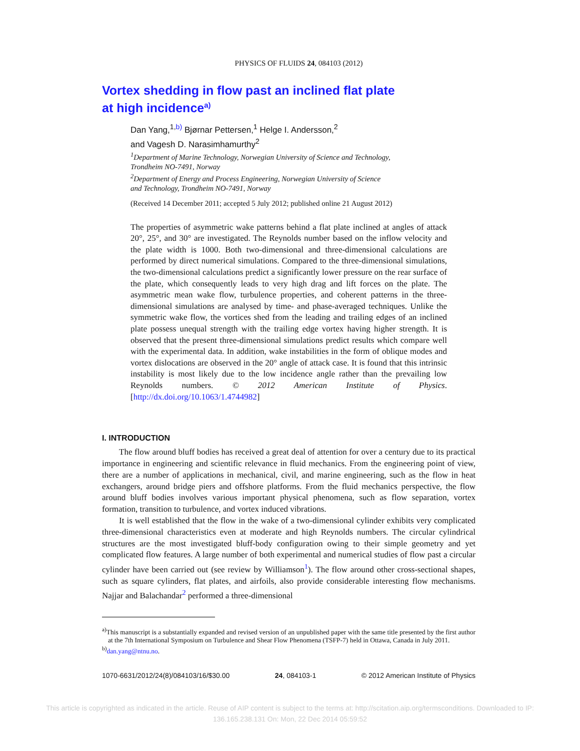PHYSICS OF FLUIDS 24, 084103 (2012)
Vortex shedding in flow past an inclined flat plate
at high incidence<sup>a)</sup>
Dan Yang,<sup>1,b)</sup> Bjørnar Pettersen,<sup>1</sup> Helge I. Andersson,<sup>2</sup>
and Vagesh D. Narasimhamurthy<sup>2</sup>
<sup>1</sup> Department of Marine Technology, Norwegian University of Science and Technology,
Trondheim NO-7491, Norway
<sup>2</sup> Department of Energy and Process Engineering, Norwegian University of Science
and Technology, Trondheim NO-7491, Norway
(Received 14 December 2011; accepted 5 July 2012; published online 21 August 2012)
The properties of asymmetric wake patterns behind a flat plate inclined at angles of attack 20°, 25°, and 30° are investigated. The Reynolds number based on the inflow velocity and the plate width is 1000. Both two-dimensional and three-dimensional calculations are performed by direct numerical simulations. Compared to the three-dimensional simulations, the two-dimensional calculations predict a significantly lower pressure on the rear surface of the plate, which consequently leads to very high drag and lift forces on the plate. The asymmetric mean wake flow, turbulence properties, and coherent patterns in the three-dimensional simulations are analysed by time- and phase-averaged techniques. Unlike the symmetric wake flow, the vortices shed from the leading and trailing edges of an inclined plate possess unequal strength with the trailing edge vortex having higher strength. It is observed that the present three-dimensional simulations predict results which compare well with the experimental data. In addition, wake instabilities in the form of oblique modes and vortex dislocations are observed in the 20° angle of attack case. It is found that this intrinsic instability is most likely due to the low incidence angle rather than the prevailing low Reynolds numbers. © 2012 American Institute of Physics. [http://dx.doi.org/10.1063/1.4744982]
I. INTRODUCTION
The flow around bluff bodies has received a great deal of attention for over a century due to its practical importance in engineering and scientific relevance in fluid mechanics. From the engineering point of view, there are a number of applications in mechanical, civil, and marine engineering, such as the flow in heat exchangers, around bridge piers and offshore platforms. From the fluid mechanics perspective, the flow around bluff bodies involves various important physical phenomena, such as flow separation, vortex formation, transition to turbulence, and vortex induced vibrations.
It is well established that the flow in the wake of a two-dimensional cylinder exhibits very complicated three-dimensional characteristics even at moderate and high Reynolds numbers. The circular cylindrical structures are the most investigated bluff-body configuration owing to their simple geometry and yet complicated flow features. A large number of both experimental and numerical studies of flow past a circular cylinder have been carried out (see review by Williamson<sup>1</sup>). The flow around other cross-sectional shapes, such as square cylinders, flat plates, and airfoils, also provide considerable interesting flow mechanisms. Najjar and Balachandar<sup>2</sup> performed a three-dimensional
<sup>a)</sup> This manuscript is a substantially expanded and revised version of an unpublished paper with the same title presented by the first author at the 7th International Symposium on Turbulence and Shear Flow Phenomena (TSFP-7) held in Ottawa, Canada in July 2011.
<sup>b)</sup> dan.yang@ntnu.no.
1070-6631/2012/24(8)/084103/16/$30.00 24, 084103-1 © 2012 American Institute of Physics
This article is copyrighted as indicated in the article. Reuse of AIP content is subject to the terms at: http://scitation.aip.org/termsconditions. Downloaded to IP:
136.165.238.131 On: Mon, 22 Dec 2014 05:59:52